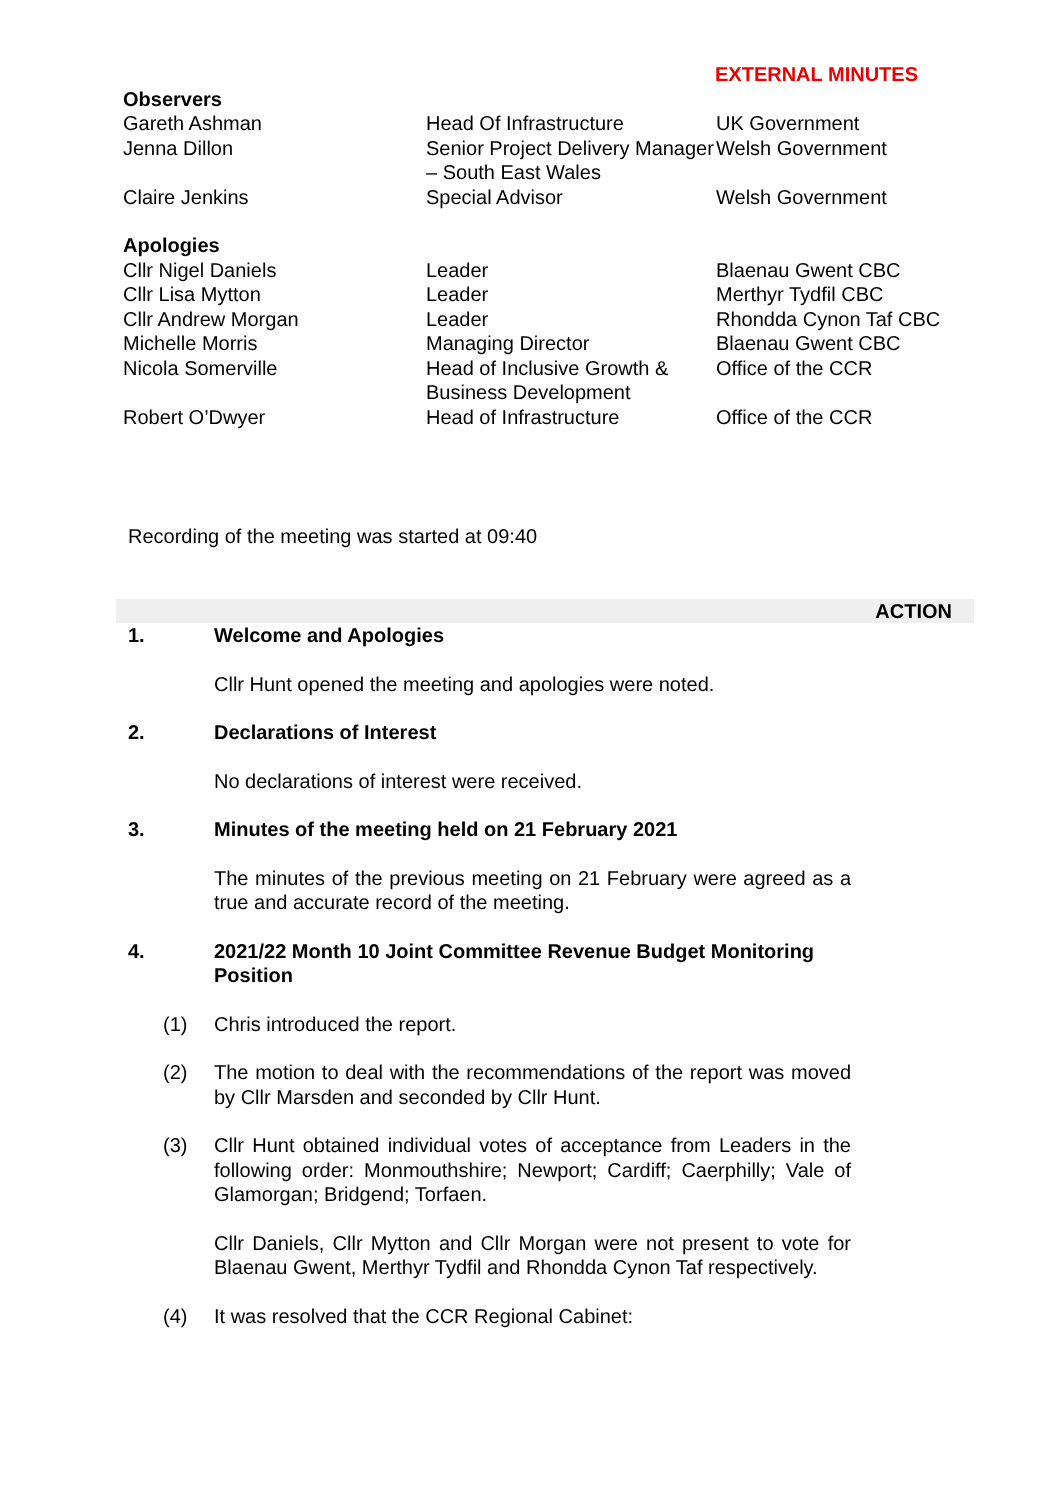EXTERNAL MINUTES
| Observers | | |
| Gareth Ashman | Head Of Infrastructure | UK Government |
| Jenna Dillon | Senior Project Delivery Manager – South East Wales | Welsh Government |
| Claire Jenkins | Special Advisor | Welsh Government |
| Apologies | | |
| Cllr Nigel Daniels | Leader | Blaenau Gwent CBC |
| Cllr Lisa Mytton | Leader | Merthyr Tydfil CBC |
| Cllr Andrew Morgan | Leader | Rhondda Cynon Taf CBC |
| Michelle Morris | Managing Director | Blaenau Gwent CBC |
| Nicola Somerville | Head of Inclusive Growth & Business Development | Office of the CCR |
| Robert O’Dwyer | Head of Infrastructure | Office of the CCR |
Recording of the meeting was started at 09:40
ACTION
1. Welcome and Apologies
Cllr Hunt opened the meeting and apologies were noted.
2. Declarations of Interest
No declarations of interest were received.
3. Minutes of the meeting held on 21 February 2021
The minutes of the previous meeting on 21 February were agreed as a true and accurate record of the meeting.
4. 2021/22 Month 10 Joint Committee Revenue Budget Monitoring Position
(1) Chris introduced the report.
(2) The motion to deal with the recommendations of the report was moved by Cllr Marsden and seconded by Cllr Hunt.
(3) Cllr Hunt obtained individual votes of acceptance from Leaders in the following order: Monmouthshire; Newport; Cardiff; Caerphilly; Vale of Glamorgan; Bridgend; Torfaen.
Cllr Daniels, Cllr Mytton and Cllr Morgan were not present to vote for Blaenau Gwent, Merthyr Tydfil and Rhondda Cynon Taf respectively.
(4) It was resolved that the CCR Regional Cabinet: